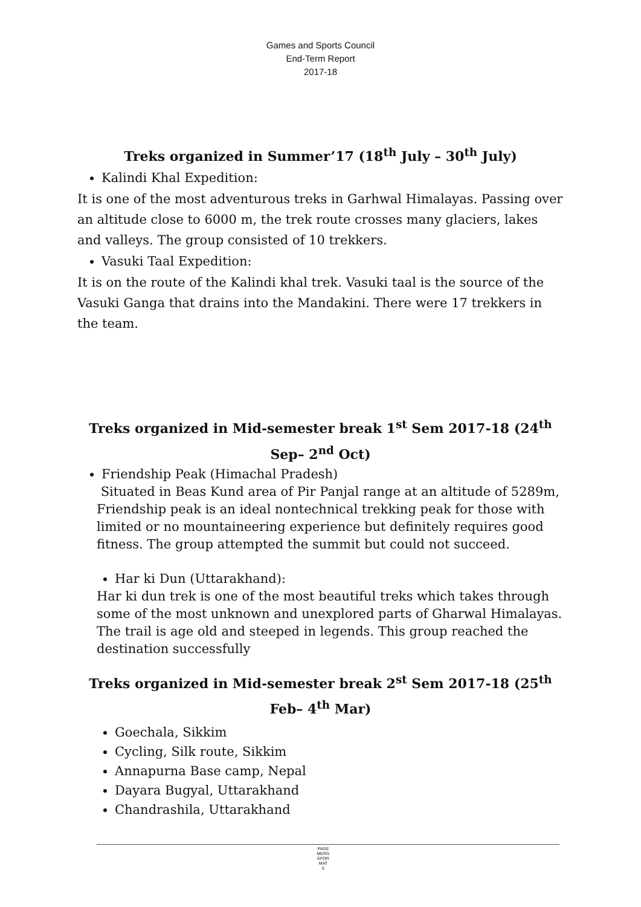Games and Sports Council
End-Term Report
2017-18
Treks organized in Summer’17 (18<sup>th</sup> July – 30<sup>th</sup> July)
Kalindi Khal Expedition:
It is one of the most adventurous treks in Garhwal Himalayas. Passing over an altitude close to 6000 m, the trek route crosses many glaciers, lakes and valleys. The group consisted of 10 trekkers.
Vasuki Taal Expedition:
It is on the route of the Kalindi khal trek. Vasuki taal is the source of the Vasuki Ganga that drains into the Mandakini. There were 17 trekkers in the team.
Treks organized in Mid-semester break 1<sup>st</sup> Sem 2017-18 (24<sup>th</sup> Sep– 2<sup>nd</sup> Oct)
Friendship Peak (Himachal Pradesh)
Situated in Beas Kund area of Pir Panjal range at an altitude of 5289m, Friendship peak is an ideal nontechnical trekking peak for those with limited or no mountaineering experience but definitely requires good fitness. The group attempted the summit but could not succeed.
Har ki Dun (Uttarakhand):
Har ki dun trek is one of the most beautiful treks which takes through some of the most unknown and unexplored parts of Gharwal Himalayas. The trail is age old and steeped in legends. This group reached the destination successfully
Treks organized in Mid-semester break 2<sup>st</sup> Sem 2017-18 (25<sup>th</sup> Feb– 4<sup>th</sup> Mar)
Goechala, Sikkim
Cycling, Silk route, Sikkim
Annapurna Base camp, Nepal
Dayara Bugyal, Uttarakhand
Chandrashila, Uttarakhand
PAGE
MERG
EFOR
MAT
5